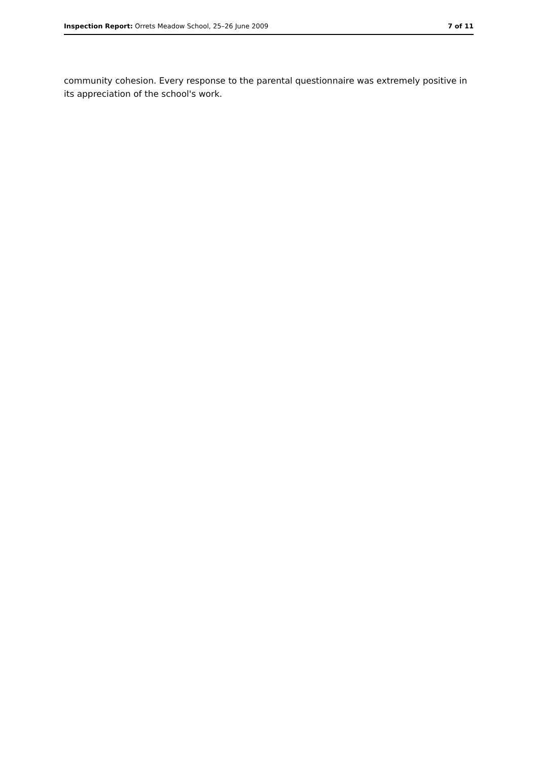Inspection Report: Orrets Meadow School, 25–26 June 2009 7 of 11
community cohesion. Every response to the parental questionnaire was extremely positive in its appreciation of the school's work.